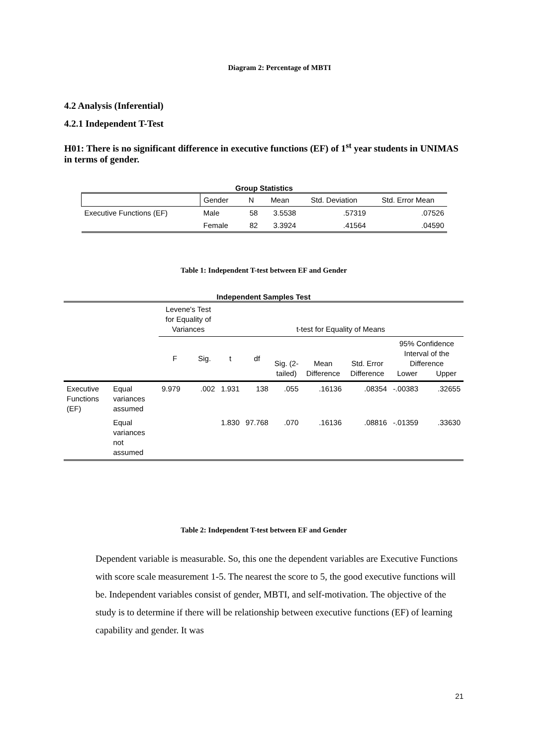Diagram 2: Percentage of MBTI
4.2 Analysis (Inferential)
4.2.1 Independent T-Test
H01: There is no significant difference in executive functions (EF) of 1<sup>st</sup> year students in UNIMAS in terms of gender.
Group Statistics
| | Gender | N | Mean | Std. Deviation | Std. Error Mean |
| --- | --- | --- | --- | --- | --- |
| Executive Functions (EF) | Male | 58 | 3.5538 | .57319 | .07526 |
| | Female | 82 | 3.3924 | .41564 | .04590 |
Table 1: Independent T-test between EF and Gender
Independent Samples Test
| | | Levene's Test for Equality of Variances | | t-test for Equality of Means | | | | | | |
| --- | --- | --- | --- | --- | --- | --- | --- | --- | --- | --- |
| | | F | Sig. | t | df | Sig. (2-tailed) | Mean Difference | Std. Error Difference | 95% Confidence Interval of the Difference Lower Upper | |
| Executive Functions (EF) | Equal variances assumed | 9.979 | .002 | 1.931 | 138 | .055 | .16136 | .08354 | -.00383 | .32655 |
| | Equal variances not assumed | | | 1.830 | 97.768 | .070 | .16136 | .08816 | -.01359 | .33630 |
Table 2: Independent T-test between EF and Gender
Dependent variable is measurable. So, this one the dependent variables are Executive Functions with score scale measurement 1-5. The nearest the score to 5, the good executive functions will be. Independent variables consist of gender, MBTI, and self-motivation. The objective of the study is to determine if there will be relationship between executive functions (EF) of learning capability and gender. It was
21